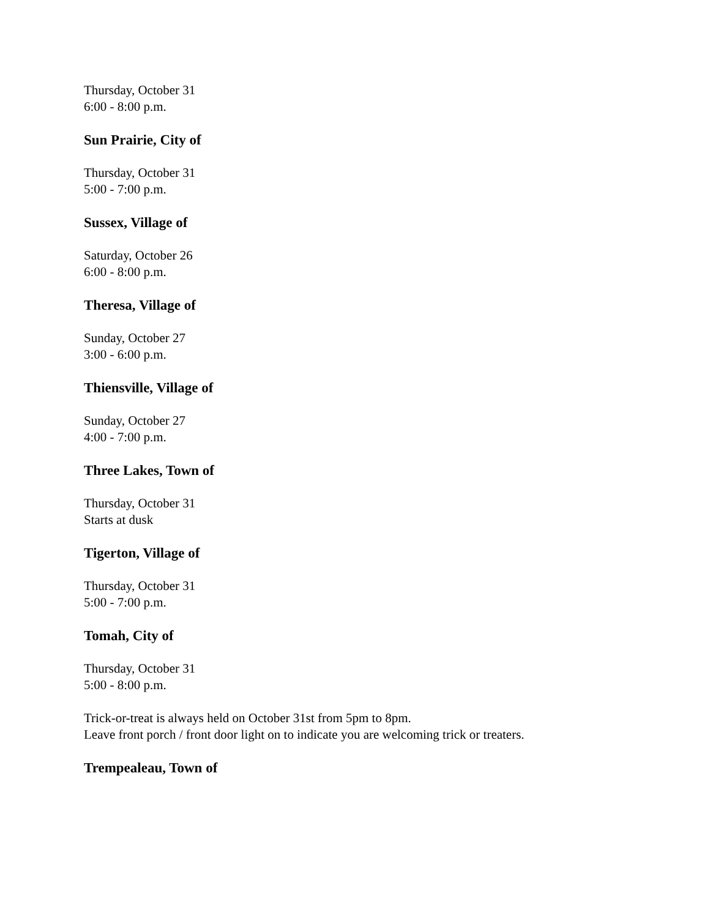Thursday, October 31
6:00 - 8:00 p.m.
Sun Prairie, City of
Thursday, October 31
5:00 - 7:00 p.m.
Sussex, Village of
Saturday, October 26
6:00 - 8:00 p.m.
Theresa, Village of
Sunday, October 27
3:00 - 6:00 p.m.
Thiensville, Village of
Sunday, October 27
4:00 - 7:00 p.m.
Three Lakes, Town of
Thursday, October 31
Starts at dusk
Tigerton, Village of
Thursday, October 31
5:00 - 7:00 p.m.
Tomah, City of
Thursday, October 31
5:00 - 8:00 p.m.
Trick-or-treat is always held on October 31st from 5pm to 8pm.
Leave front porch / front door light on to indicate you are welcoming trick or treaters.
Trempealeau, Town of